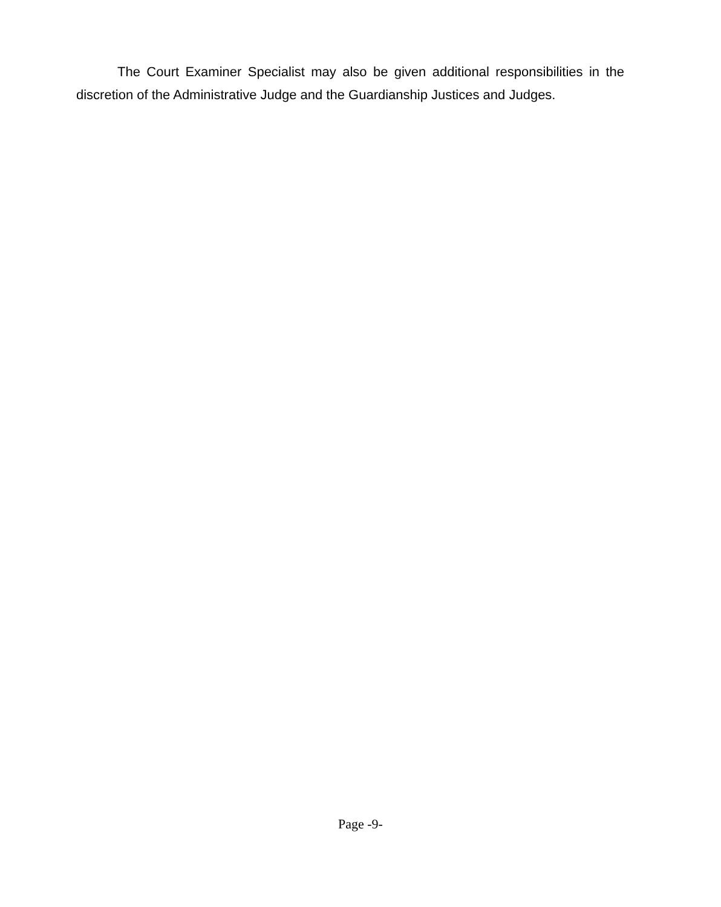The Court Examiner Specialist may also be given additional responsibilities in the discretion of the Administrative Judge and the Guardianship Justices and Judges.
Page -9-